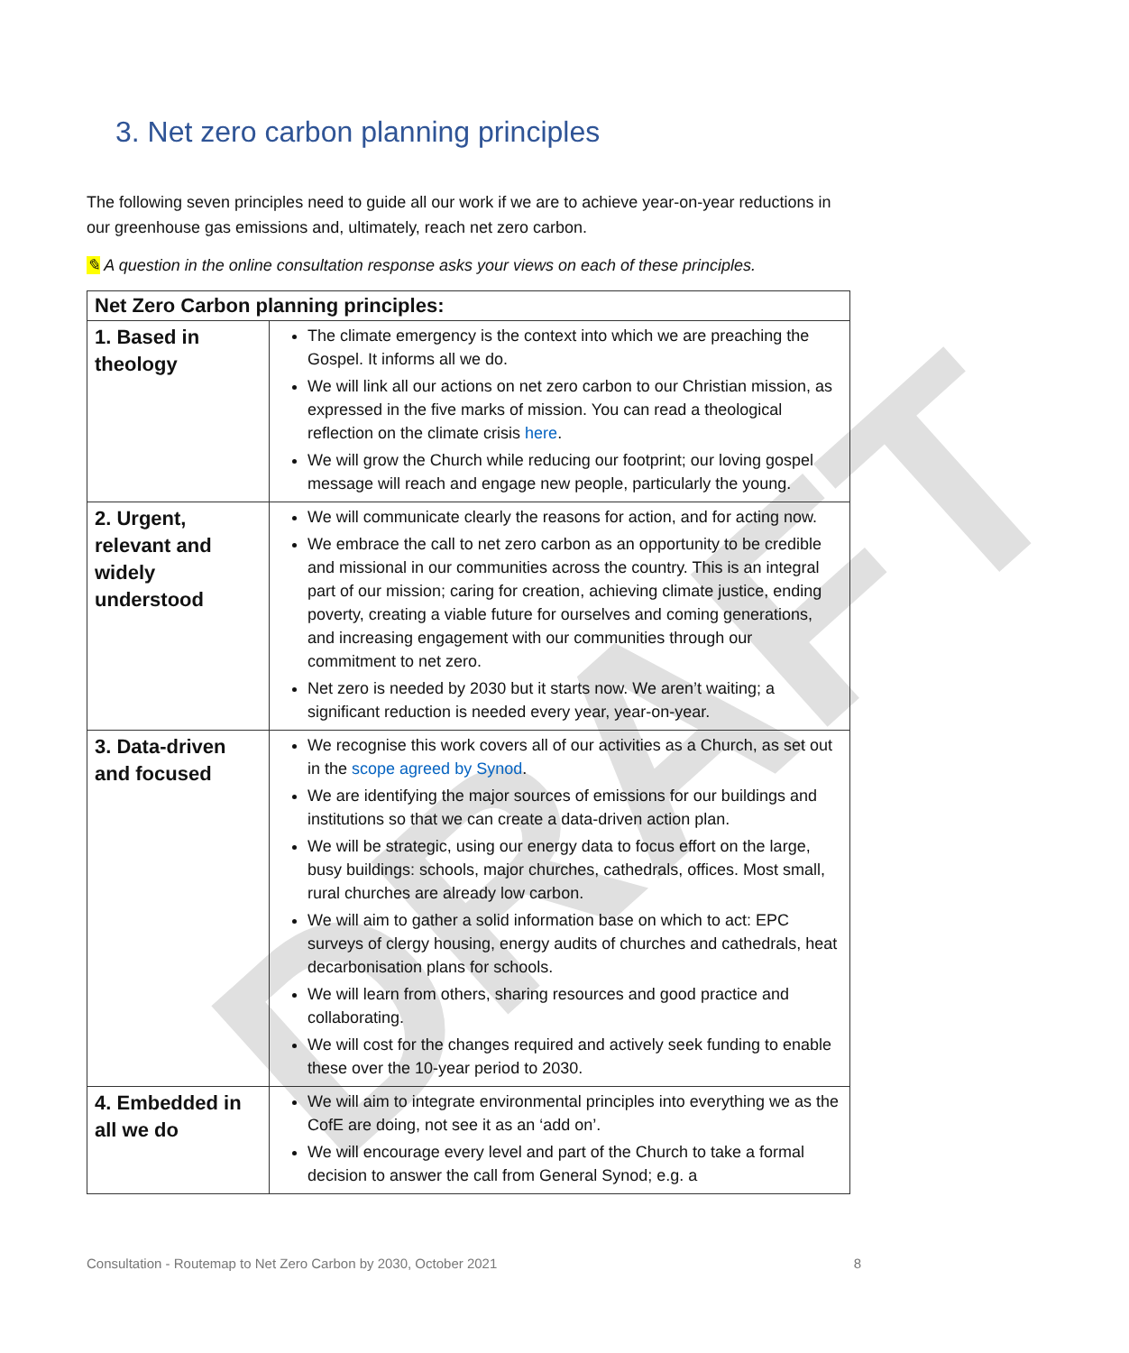DRAFT
3. Net zero carbon planning principles
The following seven principles need to guide all our work if we are to achieve year-on-year reductions in our greenhouse gas emissions and, ultimately, reach net zero carbon.
✎ A question in the online consultation response asks your views on each of these principles.
| Net Zero Carbon planning principles: | |
| 1. Based in theology | The climate emergency is the context into which we are preaching the Gospel. It informs all we do. We will link all our actions on net zero carbon to our Christian mission, as expressed in the five marks of mission. You can read a theological reflection on the climate crisis here . We will grow the Church while reducing our footprint; our loving gospel message will reach and engage new people, particularly the young. |
| 2. Urgent, relevant and widely understood | We will communicate clearly the reasons for action, and for acting now. We embrace the call to net zero carbon as an opportunity to be credible and missional in our communities across the country. This is an integral part of our mission; caring for creation, achieving climate justice, ending poverty, creating a viable future for ourselves and coming generations, and increasing engagement with our communities through our commitment to net zero. Net zero is needed by 2030 but it starts now. We aren’t waiting; a significant reduction is needed every year, year-on-year. |
| 3. Data-driven and focused | We recognise this work covers all of our activities as a Church, as set out in the scope agreed by Synod . We are identifying the major sources of emissions for our buildings and institutions so that we can create a data-driven action plan. We will be strategic, using our energy data to focus effort on the large, busy buildings: schools, major churches, cathedrals, offices. Most small, rural churches are already low carbon. We will aim to gather a solid information base on which to act: EPC surveys of clergy housing, energy audits of churches and cathedrals, heat decarbonisation plans for schools. We will learn from others, sharing resources and good practice and collaborating. We will cost for the changes required and actively seek funding to enable these over the 10-year period to 2030. |
| 4. Embedded in all we do | We will aim to integrate environmental principles into everything we as the CofE are doing, not see it as an ‘add on’. We will encourage every level and part of the Church to take a formal decision to answer the call from General Synod; e.g. a |
Consultation - Routemap to Net Zero Carbon by 2030, October 2021 8